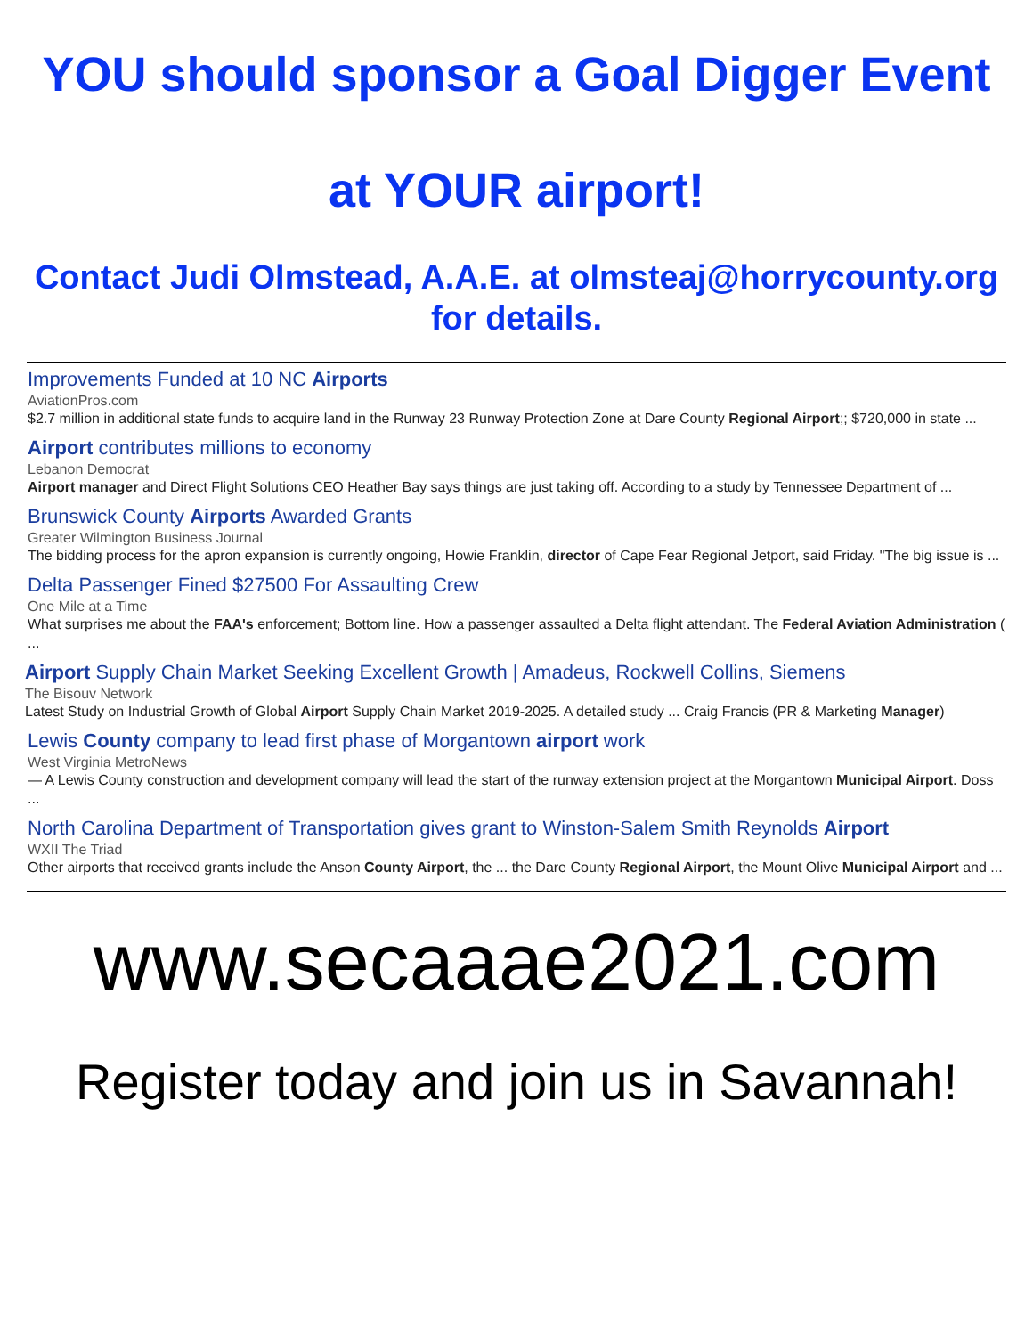YOU should sponsor a Goal Digger Event
at YOUR airport!
Contact Judi Olmstead, A.A.E. at olmsteaj@horrycounty.org
for details.
Improvements Funded at 10 NC Airports
AviationPros.com
$2.7 million in additional state funds to acquire land in the Runway 23 Runway Protection Zone at Dare County Regional Airport;; $720,000 in state ...
Airport contributes millions to economy
Lebanon Democrat
Airport manager and Direct Flight Solutions CEO Heather Bay says things are just taking off. According to a study by Tennessee Department of ...
Brunswick County Airports Awarded Grants
Greater Wilmington Business Journal
The bidding process for the apron expansion is currently ongoing, Howie Franklin, director of Cape Fear Regional Jetport, said Friday. "The big issue is ...
Delta Passenger Fined $27500 For Assaulting Crew
One Mile at a Time
What surprises me about the FAA's enforcement; Bottom line. How a passenger assaulted a Delta flight attendant. The Federal Aviation Administration ( ...
Airport Supply Chain Market Seeking Excellent Growth | Amadeus, Rockwell Collins, Siemens
The Bisouv Network
Latest Study on Industrial Growth of Global Airport Supply Chain Market 2019-2025. A detailed study ... Craig Francis (PR & Marketing Manager)
Lewis County company to lead first phase of Morgantown airport work
West Virginia MetroNews
— A Lewis County construction and development company will lead the start of the runway extension project at the Morgantown Municipal Airport. Doss ...
North Carolina Department of Transportation gives grant to Winston-Salem Smith Reynolds Airport
WXII The Triad
Other airports that received grants include the Anson County Airport, the ... the Dare County Regional Airport, the Mount Olive Municipal Airport and ...
www.secaaae2021.com
Register today and join us in Savannah!